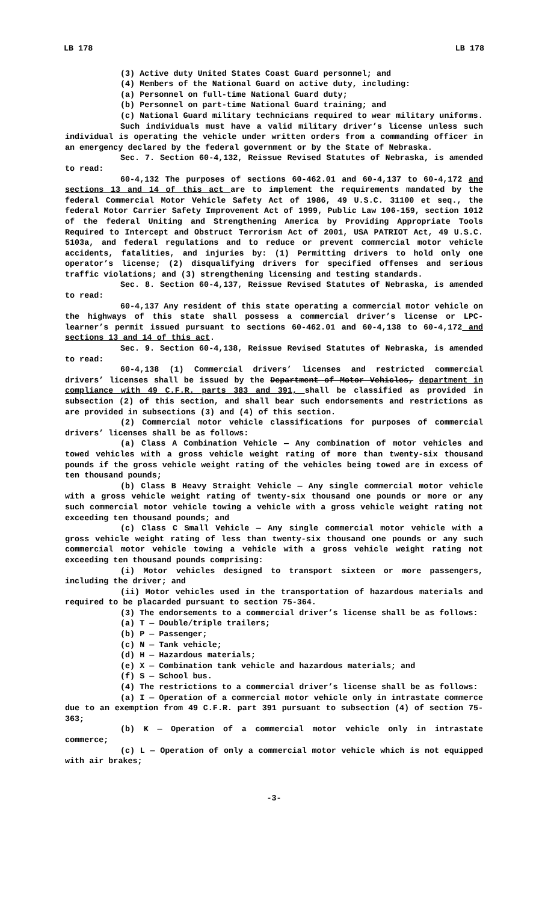LB 178 LB 178
(3) Active duty United States Coast Guard personnel; and
(4) Members of the National Guard on active duty, including:
(a) Personnel on full-time National Guard duty;
(b) Personnel on part-time National Guard training; and
(c) National Guard military technicians required to wear military uniforms.
Such individuals must have a valid military driver’s license unless such individual is operating the vehicle under written orders from a commanding officer in an emergency declared by the federal government or by the State of Nebraska.
Sec. 7. Section 60-4,132, Reissue Revised Statutes of Nebraska, is amended to read:
60-4,132 The purposes of sections 60-462.01 and 60-4,137 to 60-4,172 and sections 13 and 14 of this act are to implement the requirements mandated by the federal Commercial Motor Vehicle Safety Act of 1986, 49 U.S.C. 31100 et seq., the federal Motor Carrier Safety Improvement Act of 1999, Public Law 106-159, section 1012 of the federal Uniting and Strengthening America by Providing Appropriate Tools Required to Intercept and Obstruct Terrorism Act of 2001, USA PATRIOT Act, 49 U.S.C. 5103a, and federal regulations and to reduce or prevent commercial motor vehicle accidents, fatalities, and injuries by: (1) Permitting drivers to hold only one operator’s license; (2) disqualifying drivers for specified offenses and serious traffic violations; and (3) strengthening licensing and testing standards.
Sec. 8. Section 60-4,137, Reissue Revised Statutes of Nebraska, is amended to read:
60-4,137 Any resident of this state operating a commercial motor vehicle on the highways of this state shall possess a commercial driver’s license or LPC-learner’s permit issued pursuant to sections 60-462.01 and 60-4,138 to 60-4,172 and sections 13 and 14 of this act.
Sec. 9. Section 60-4,138, Reissue Revised Statutes of Nebraska, is amended to read:
60-4,138 (1) Commercial drivers’ licenses and restricted commercial drivers’ licenses shall be issued by the Department of Motor Vehicles, department in compliance with 49 C.F.R. parts 383 and 391, shall be classified as provided in subsection (2) of this section, and shall bear such endorsements and restrictions as are provided in subsections (3) and (4) of this section.
(2) Commercial motor vehicle classifications for purposes of commercial drivers’ licenses shall be as follows:
(a) Class A Combination Vehicle — Any combination of motor vehicles and towed vehicles with a gross vehicle weight rating of more than twenty-six thousand pounds if the gross vehicle weight rating of the vehicles being towed are in excess of ten thousand pounds;
(b) Class B Heavy Straight Vehicle — Any single commercial motor vehicle with a gross vehicle weight rating of twenty-six thousand one pounds or more or any such commercial motor vehicle towing a vehicle with a gross vehicle weight rating not exceeding ten thousand pounds; and
(c) Class C Small Vehicle — Any single commercial motor vehicle with a gross vehicle weight rating of less than twenty-six thousand one pounds or any such commercial motor vehicle towing a vehicle with a gross vehicle weight rating not exceeding ten thousand pounds comprising:
(i) Motor vehicles designed to transport sixteen or more passengers, including the driver; and
(ii) Motor vehicles used in the transportation of hazardous materials and required to be placarded pursuant to section 75-364.
(3) The endorsements to a commercial driver’s license shall be as follows:
(a) T — Double/triple trailers;
(b) P — Passenger;
(c) N — Tank vehicle;
(d) H — Hazardous materials;
(e) X — Combination tank vehicle and hazardous materials; and
(f) S — School bus.
(4) The restrictions to a commercial driver’s license shall be as follows:
(a) I — Operation of a commercial motor vehicle only in intrastate commerce due to an exemption from 49 C.F.R. part 391 pursuant to subsection (4) of section 75-363;
(b) K — Operation of a commercial motor vehicle only in intrastate commerce;
(c) L — Operation of only a commercial motor vehicle which is not equipped with air brakes;
-3-